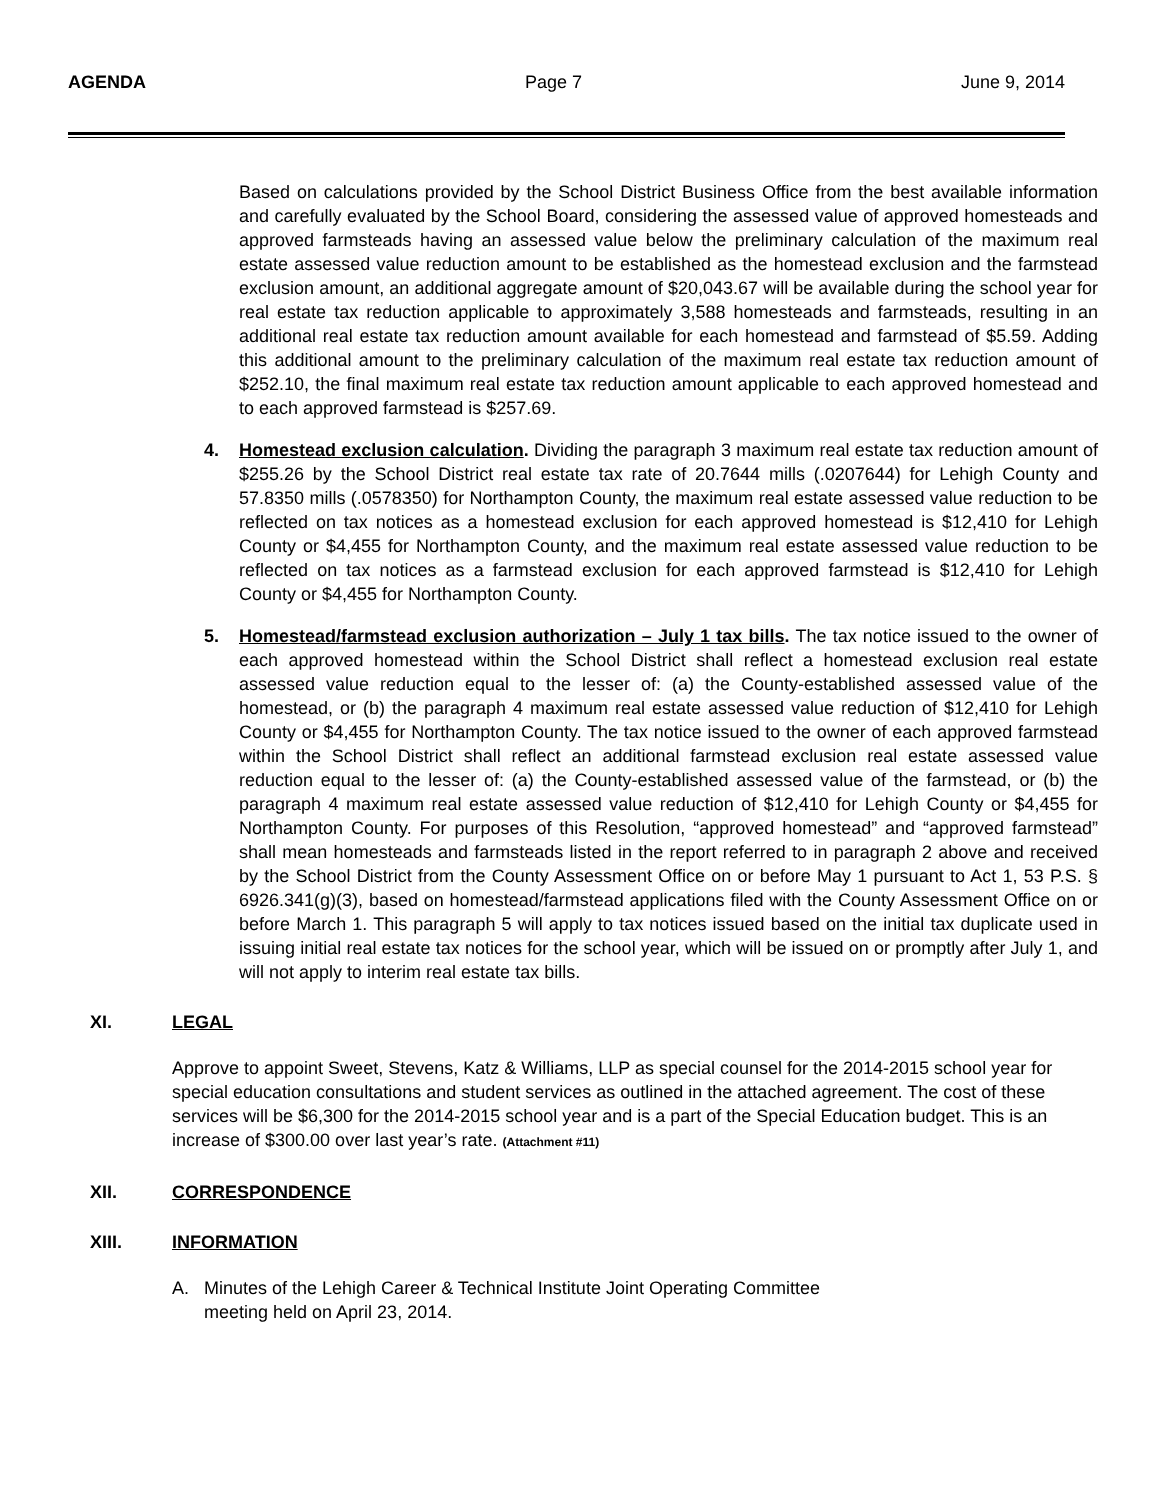AGENDA Page 7 June 9, 2014
Based on calculations provided by the School District Business Office from the best available information and carefully evaluated by the School Board, considering the assessed value of approved homesteads and approved farmsteads having an assessed value below the preliminary calculation of the maximum real estate assessed value reduction amount to be established as the homestead exclusion and the farmstead exclusion amount, an additional aggregate amount of $20,043.67 will be available during the school year for real estate tax reduction applicable to approximately 3,588 homesteads and farmsteads, resulting in an additional real estate tax reduction amount available for each homestead and farmstead of $5.59. Adding this additional amount to the preliminary calculation of the maximum real estate tax reduction amount of $252.10, the final maximum real estate tax reduction amount applicable to each approved homestead and to each approved farmstead is $257.69.
4. Homestead exclusion calculation. Dividing the paragraph 3 maximum real estate tax reduction amount of $255.26 by the School District real estate tax rate of 20.7644 mills (.0207644) for Lehigh County and 57.8350 mills (.0578350) for Northampton County, the maximum real estate assessed value reduction to be reflected on tax notices as a homestead exclusion for each approved homestead is $12,410 for Lehigh County or $4,455 for Northampton County, and the maximum real estate assessed value reduction to be reflected on tax notices as a farmstead exclusion for each approved farmstead is $12,410 for Lehigh County or $4,455 for Northampton County.
5. Homestead/farmstead exclusion authorization – July 1 tax bills. The tax notice issued to the owner of each approved homestead within the School District shall reflect a homestead exclusion real estate assessed value reduction equal to the lesser of: (a) the County-established assessed value of the homestead, or (b) the paragraph 4 maximum real estate assessed value reduction of $12,410 for Lehigh County or $4,455 for Northampton County. The tax notice issued to the owner of each approved farmstead within the School District shall reflect an additional farmstead exclusion real estate assessed value reduction equal to the lesser of: (a) the County-established assessed value of the farmstead, or (b) the paragraph 4 maximum real estate assessed value reduction of $12,410 for Lehigh County or $4,455 for Northampton County. For purposes of this Resolution, “approved homestead” and “approved farmstead” shall mean homesteads and farmsteads listed in the report referred to in paragraph 2 above and received by the School District from the County Assessment Office on or before May 1 pursuant to Act 1, 53 P.S. § 6926.341(g)(3), based on homestead/farmstead applications filed with the County Assessment Office on or before March 1. This paragraph 5 will apply to tax notices issued based on the initial tax duplicate used in issuing initial real estate tax notices for the school year, which will be issued on or promptly after July 1, and will not apply to interim real estate tax bills.
XI. LEGAL
Approve to appoint Sweet, Stevens, Katz & Williams, LLP as special counsel for the 2014-2015 school year for special education consultations and student services as outlined in the attached agreement. The cost of these services will be $6,300 for the 2014-2015 school year and is a part of the Special Education budget. This is an increase of $300.00 over last year’s rate. (Attachment #11)
XII. CORRESPONDENCE
XIII. INFORMATION
A. Minutes of the Lehigh Career & Technical Institute Joint Operating Committee
meeting held on April 23, 2014.